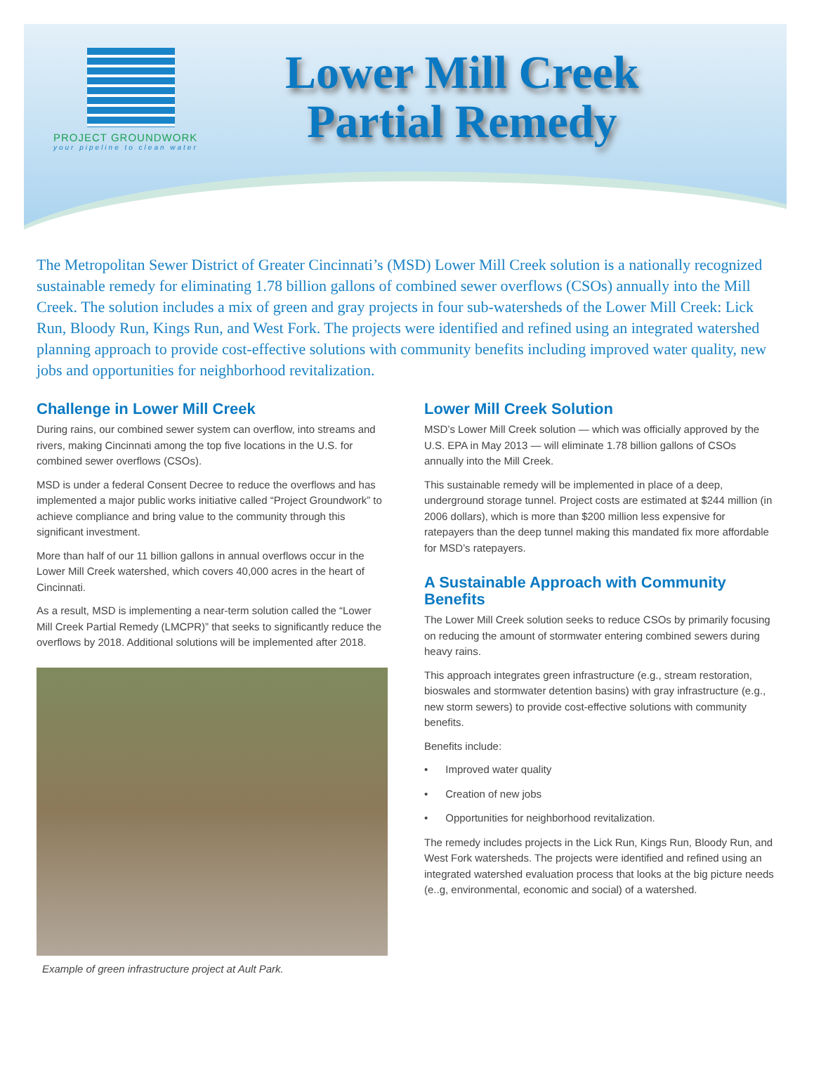PROJECT GROUNDWORK
your pipeline to clean water
Lower Mill Creek
Partial Remedy
The Metropolitan Sewer District of Greater Cincinnati’s (MSD) Lower Mill Creek solution is a nationally recognized sustainable remedy for eliminating 1.78 billion gallons of combined sewer overflows (CSOs) annually into the Mill Creek. The solution includes a mix of green and gray projects in four sub-watersheds of the Lower Mill Creek: Lick Run, Bloody Run, Kings Run, and West Fork. The projects were identified and refined using an integrated watershed planning approach to provide cost-effective solutions with community benefits including improved water quality, new jobs and opportunities for neighborhood revitalization.
Challenge in Lower Mill Creek
During rains, our combined sewer system can overflow, into streams and rivers, making Cincinnati among the top five locations in the U.S. for combined sewer overflows (CSOs).
MSD is under a federal Consent Decree to reduce the overflows and has implemented a major public works initiative called “Project Groundwork” to achieve compliance and bring value to the community through this significant investment.
More than half of our 11 billion gallons in annual overflows occur in the Lower Mill Creek watershed, which covers 40,000 acres in the heart of Cincinnati.
As a result, MSD is implementing a near-term solution called the “Lower Mill Creek Partial Remedy (LMCPR)” that seeks to significantly reduce the overflows by 2018. Additional solutions will be implemented after 2018.
Example of green infrastructure project at Ault Park.
Lower Mill Creek Solution
MSD’s Lower Mill Creek solution — which was officially approved by the U.S. EPA in May 2013 — will eliminate 1.78 billion gallons of CSOs annually into the Mill Creek.
This sustainable remedy will be implemented in place of a deep, underground storage tunnel. Project costs are estimated at $244 million (in 2006 dollars), which is more than $200 million less expensive for ratepayers than the deep tunnel making this mandated fix more affordable for MSD’s ratepayers.
A Sustainable Approach with Community Benefits
The Lower Mill Creek solution seeks to reduce CSOs by primarily focusing on reducing the amount of stormwater entering combined sewers during heavy rains.
This approach integrates green infrastructure (e.g., stream restoration, bioswales and stormwater detention basins) with gray infrastructure (e.g., new storm sewers) to provide cost-effective solutions with community benefits.
Benefits include:
• Improved water quality
• Creation of new jobs
• Opportunities for neighborhood revitalization.
The remedy includes projects in the Lick Run, Kings Run, Bloody Run, and West Fork watersheds. The projects were identified and refined using an integrated watershed evaluation process that looks at the big picture needs (e..g, environmental, economic and social) of a watershed.